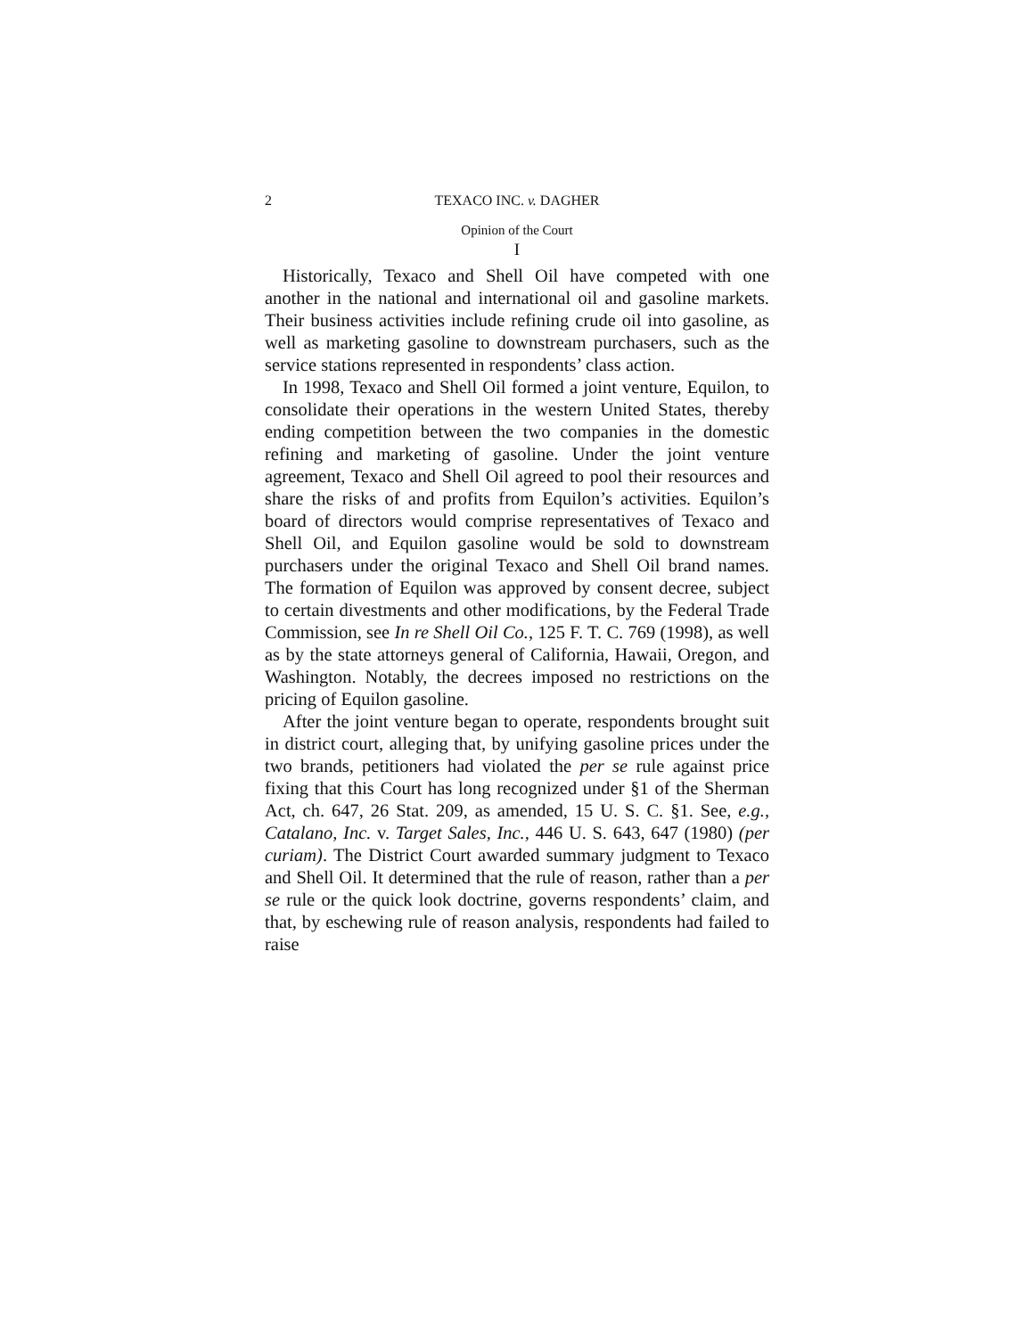2 TEXACO INC. v. DAGHER
Opinion of the Court
I
Historically, Texaco and Shell Oil have competed with one another in the national and international oil and gasoline markets. Their business activities include refining crude oil into gasoline, as well as marketing gasoline to downstream purchasers, such as the service stations represented in respondents’ class action.
In 1998, Texaco and Shell Oil formed a joint venture, Equilon, to consolidate their operations in the western United States, thereby ending competition between the two companies in the domestic refining and marketing of gasoline. Under the joint venture agreement, Texaco and Shell Oil agreed to pool their resources and share the risks of and profits from Equilon’s activities. Equilon’s board of directors would comprise representatives of Texaco and Shell Oil, and Equilon gasoline would be sold to downstream purchasers under the original Texaco and Shell Oil brand names. The formation of Equilon was approved by consent decree, subject to certain divestments and other modifications, by the Federal Trade Commission, see In re Shell Oil Co., 125 F. T. C. 769 (1998), as well as by the state attorneys general of California, Hawaii, Oregon, and Washington. Notably, the decrees imposed no restrictions on the pricing of Equilon gasoline.
After the joint venture began to operate, respondents brought suit in district court, alleging that, by unifying gasoline prices under the two brands, petitioners had violated the per se rule against price fixing that this Court has long recognized under §1 of the Sherman Act, ch. 647, 26 Stat. 209, as amended, 15 U. S. C. §1. See, e.g., Catalano, Inc. v. Target Sales, Inc., 446 U. S. 643, 647 (1980) (per curiam). The District Court awarded summary judgment to Texaco and Shell Oil. It determined that the rule of reason, rather than a per se rule or the quick look doctrine, governs respondents’ claim, and that, by eschewing rule of reason analysis, respondents had failed to raise